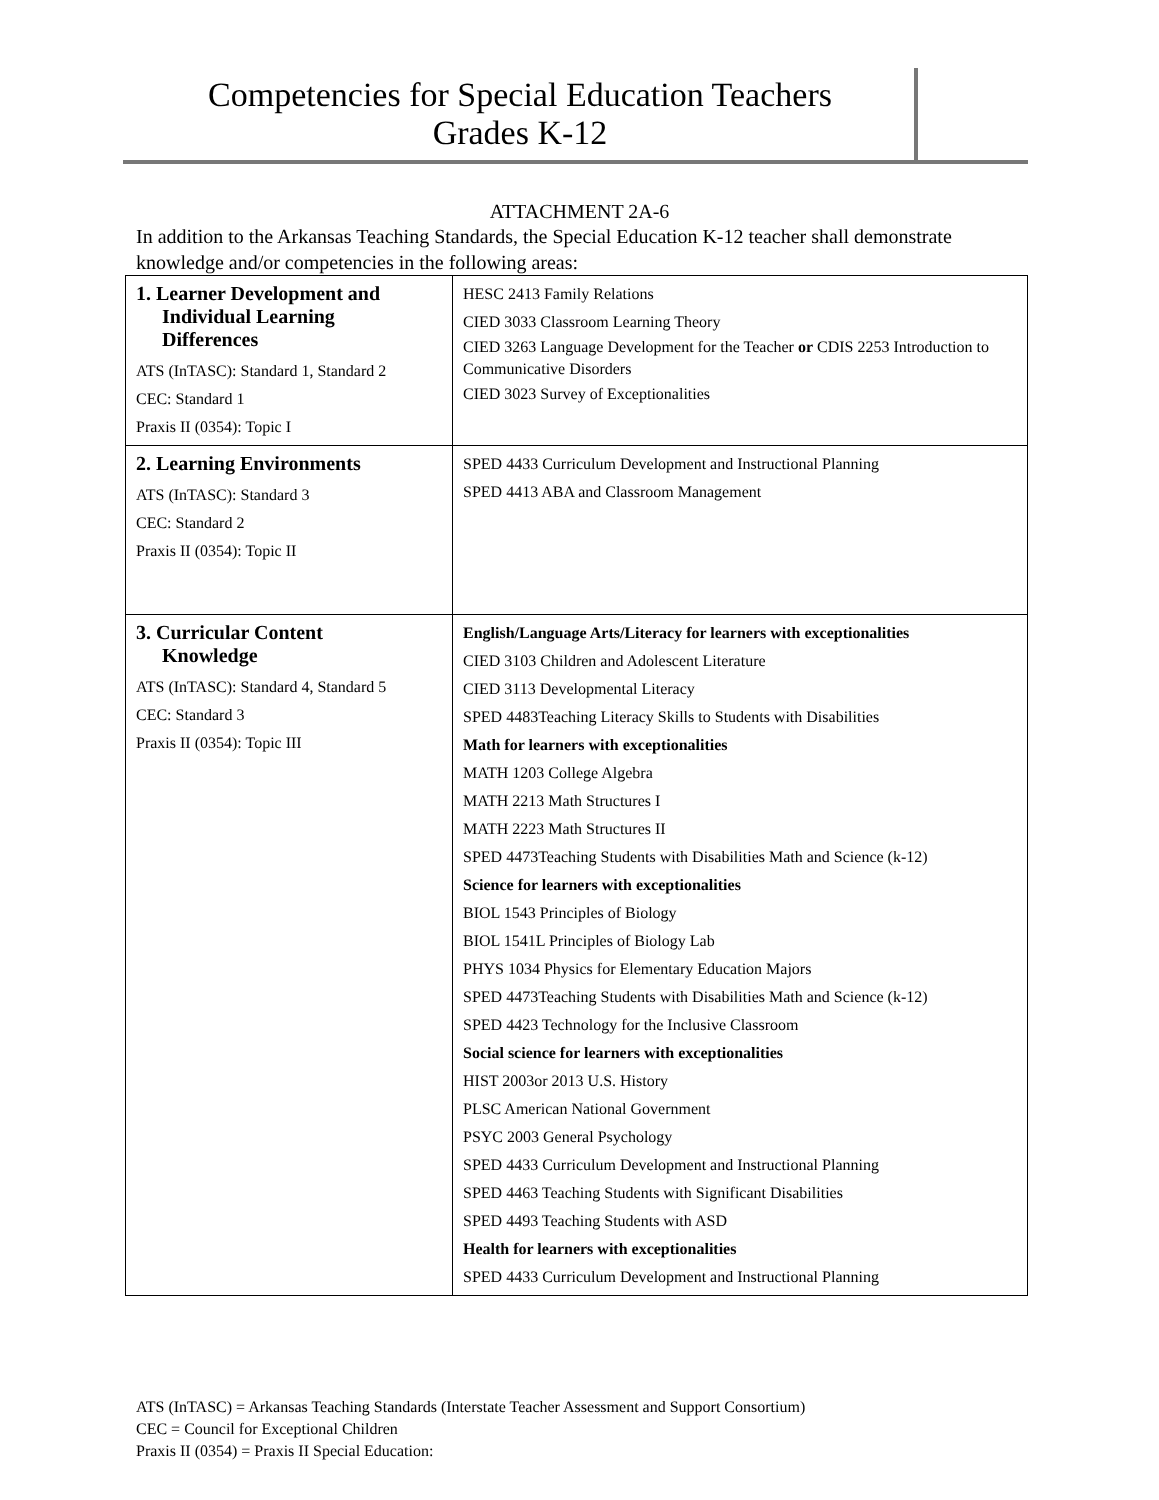Competencies for Special Education Teachers
Grades K-12
ATTACHMENT 2A-6
In addition to the Arkansas Teaching Standards, the Special Education K-12 teacher shall demonstrate knowledge and/or competencies in the following areas:
| 1. Learner Development and Individual Learning Differences ATS (InTASC): Standard 1, Standard 2 CEC: Standard 1 Praxis II (0354): Topic I | HESC 2413 Family Relations CIED 3033 Classroom Learning Theory CIED 3263 Language Development for the Teacher or CDIS 2253 Introduction to Communicative Disorders CIED 3023 Survey of Exceptionalities |
| 2. Learning Environments ATS (InTASC): Standard 3 CEC: Standard 2 Praxis II (0354): Topic II | SPED 4433 Curriculum Development and Instructional Planning SPED 4413 ABA and Classroom Management |
| 3. Curricular Content Knowledge ATS (InTASC): Standard 4, Standard 5 CEC: Standard 3 Praxis II (0354): Topic III | English/Language Arts/Literacy for learners with exceptionalities CIED 3103 Children and Adolescent Literature CIED 3113 Developmental Literacy SPED 4483Teaching Literacy Skills to Students with Disabilities Math for learners with exceptionalities MATH 1203 College Algebra MATH 2213 Math Structures I MATH 2223 Math Structures II SPED 4473Teaching Students with Disabilities Math and Science (k-12) Science for learners with exceptionalities BIOL 1543 Principles of Biology BIOL 1541L Principles of Biology Lab PHYS 1034 Physics for Elementary Education Majors SPED 4473Teaching Students with Disabilities Math and Science (k-12) SPED 4423 Technology for the Inclusive Classroom Social science for learners with exceptionalities HIST 2003or 2013 U.S. History PLSC American National Government PSYC 2003 General Psychology SPED 4433 Curriculum Development and Instructional Planning SPED 4463 Teaching Students with Significant Disabilities SPED 4493 Teaching Students with ASD Health for learners with exceptionalities SPED 4433 Curriculum Development and Instructional Planning |
ATS (InTASC) = Arkansas Teaching Standards (Interstate Teacher Assessment and Support Consortium)
CEC = Council for Exceptional Children
Praxis II (0354) = Praxis II Special Education: